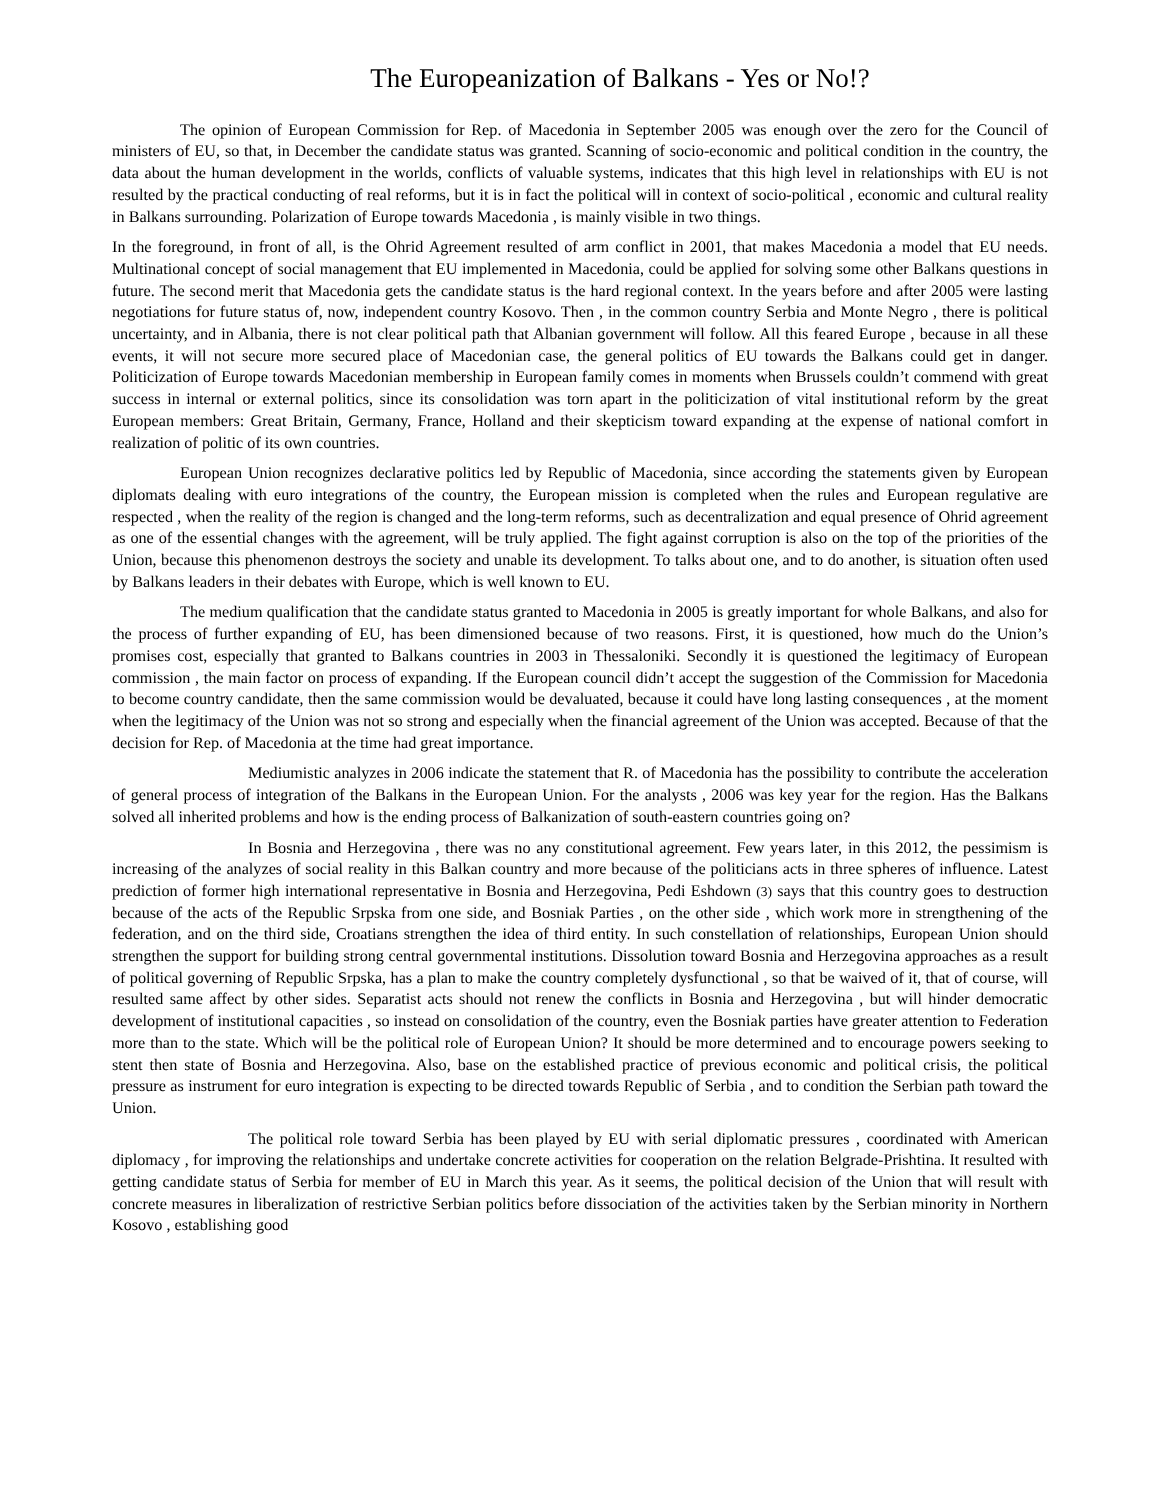The Europeanization of Balkans - Yes or No!?
The opinion of European Commission for Rep. of Macedonia in September 2005 was enough over the zero for the Council of ministers of EU, so that, in December the candidate status was granted. Scanning of socio-economic and political condition in the country, the data about the human development in the worlds, conflicts of valuable systems, indicates that this high level in relationships with EU is not resulted by the practical conducting of real reforms, but it is in fact the political will in context of socio-political , economic and cultural reality in Balkans surrounding. Polarization of Europe towards Macedonia , is mainly visible in two things.
In the foreground, in front of all, is the Ohrid Agreement resulted of arm conflict in 2001, that makes Macedonia a model that EU needs. Multinational concept of social management that EU implemented in Macedonia, could be applied for solving some other Balkans questions in future. The second merit that Macedonia gets the candidate status is the hard regional context. In the years before and after 2005 were lasting negotiations for future status of, now, independent country Kosovo. Then , in the common country Serbia and Monte Negro , there is political uncertainty, and in Albania, there is not clear political path that Albanian government will follow. All this feared Europe , because in all these events, it will not secure more secured place of Macedonian case, the general politics of EU towards the Balkans could get in danger. Politicization of Europe towards Macedonian membership in European family comes in moments when Brussels couldn’t commend with great success in internal or external politics, since its consolidation was torn apart in the politicization of vital institutional reform by the great European members: Great Britain, Germany, France, Holland and their skepticism toward expanding at the expense of national comfort in realization of politic of its own countries.
European Union recognizes declarative politics led by Republic of Macedonia, since according the statements given by European diplomats dealing with euro integrations of the country, the European mission is completed when the rules and European regulative are respected , when the reality of the region is changed and the long-term reforms, such as decentralization and equal presence of Ohrid agreement as one of the essential changes with the agreement, will be truly applied. The fight against corruption is also on the top of the priorities of the Union, because this phenomenon destroys the society and unable its development. To talks about one, and to do another, is situation often used by Balkans leaders in their debates with Europe, which is well known to EU.
The medium qualification that the candidate status granted to Macedonia in 2005 is greatly important for whole Balkans, and also for the process of further expanding of EU, has been dimensioned because of two reasons. First, it is questioned, how much do the Union’s promises cost, especially that granted to Balkans countries in 2003 in Thessaloniki. Secondly it is questioned the legitimacy of European commission , the main factor on process of expanding. If the European council didn’t accept the suggestion of the Commission for Macedonia to become country candidate, then the same commission would be devaluated, because it could have long lasting consequences , at the moment when the legitimacy of the Union was not so strong and especially when the financial agreement of the Union was accepted. Because of that the decision for Rep. of Macedonia at the time had great importance.
Mediumistic analyzes in 2006 indicate the statement that R. of Macedonia has the possibility to contribute the acceleration of general process of integration of the Balkans in the European Union. For the analysts , 2006 was key year for the region. Has the Balkans solved all inherited problems and how is the ending process of Balkanization of south-eastern countries going on?
In Bosnia and Herzegovina , there was no any constitutional agreement. Few years later, in this 2012, the pessimism is increasing of the analyzes of social reality in this Balkan country and more because of the politicians acts in three spheres of influence. Latest prediction of former high international representative in Bosnia and Herzegovina, Pedi Eshdown (3) says that this country goes to destruction because of the acts of the Republic Srpska from one side, and Bosniak Parties , on the other side , which work more in strengthening of the federation, and on the third side, Croatians strengthen the idea of third entity. In such constellation of relationships, European Union should strengthen the support for building strong central governmental institutions. Dissolution toward Bosnia and Herzegovina approaches as a result of political governing of Republic Srpska, has a plan to make the country completely dysfunctional , so that be waived of it, that of course, will resulted same affect by other sides. Separatist acts should not renew the conflicts in Bosnia and Herzegovina , but will hinder democratic development of institutional capacities , so instead on consolidation of the country, even the Bosniak parties have greater attention to Federation more than to the state. Which will be the political role of European Union? It should be more determined and to encourage powers seeking to stent then state of Bosnia and Herzegovina. Also, base on the established practice of previous economic and political crisis, the political pressure as instrument for euro integration is expecting to be directed towards Republic of Serbia , and to condition the Serbian path toward the Union.
The political role toward Serbia has been played by EU with serial diplomatic pressures , coordinated with American diplomacy , for improving the relationships and undertake concrete activities for cooperation on the relation Belgrade-Prishtina. It resulted with getting candidate status of Serbia for member of EU in March this year. As it seems, the political decision of the Union that will result with concrete measures in liberalization of restrictive Serbian politics before dissociation of the activities taken by the Serbian minority in Northern Kosovo , establishing good